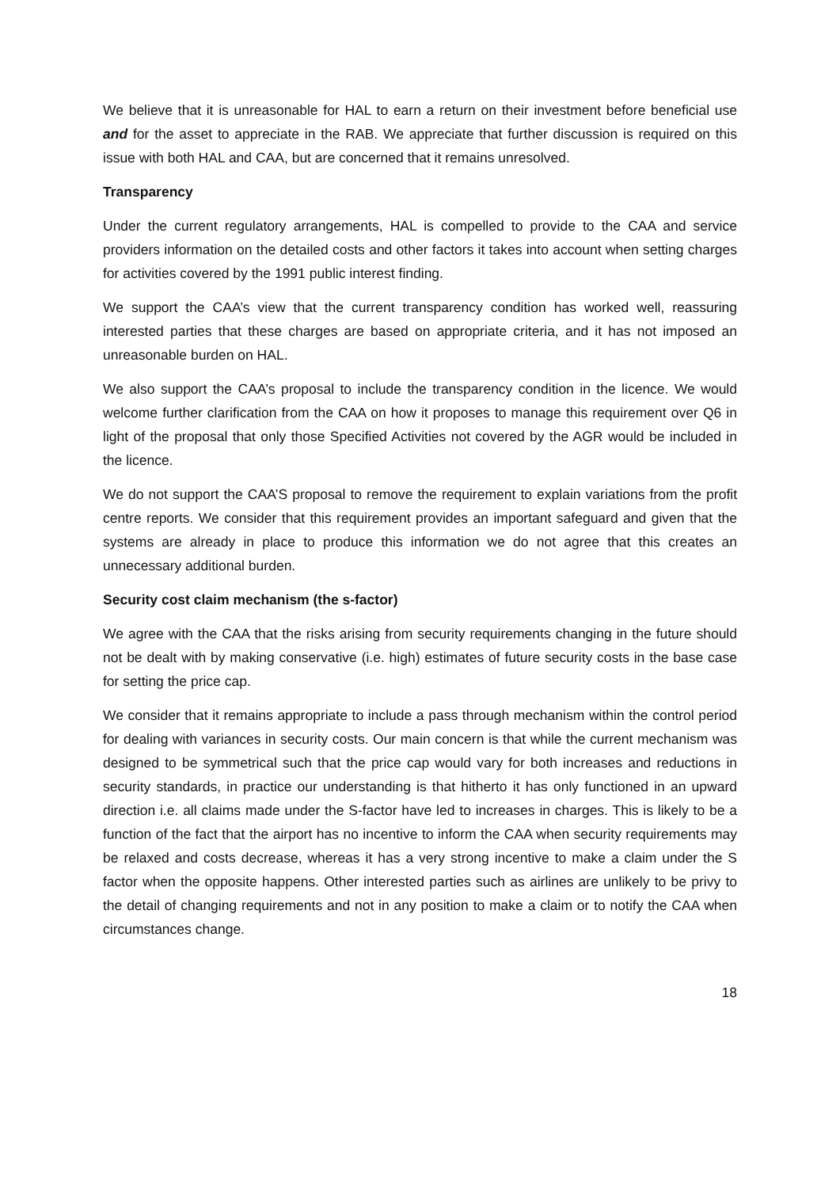We believe that it is unreasonable for HAL to earn a return on their investment before beneficial use and for the asset to appreciate in the RAB. We appreciate that further discussion is required on this issue with both HAL and CAA, but are concerned that it remains unresolved.
Transparency
Under the current regulatory arrangements, HAL is compelled to provide to the CAA and service providers information on the detailed costs and other factors it takes into account when setting charges for activities covered by the 1991 public interest finding.
We support the CAA’s view that the current transparency condition has worked well, reassuring interested parties that these charges are based on appropriate criteria, and it has not imposed an unreasonable burden on HAL.
We also support the CAA’s proposal to include the transparency condition in the licence. We would welcome further clarification from the CAA on how it proposes to manage this requirement over Q6 in light of the proposal that only those Specified Activities not covered by the AGR would be included in the licence.
We do not support the CAA’S proposal to remove the requirement to explain variations from the profit centre reports. We consider that this requirement provides an important safeguard and given that the systems are already in place to produce this information we do not agree that this creates an unnecessary additional burden.
Security cost claim mechanism (the s-factor)
We agree with the CAA that the risks arising from security requirements changing in the future should not be dealt with by making conservative (i.e. high) estimates of future security costs in the base case for setting the price cap.
We consider that it remains appropriate to include a pass through mechanism within the control period for dealing with variances in security costs. Our main concern is that while the current mechanism was designed to be symmetrical such that the price cap would vary for both increases and reductions in security standards, in practice our understanding is that hitherto it has only functioned in an upward direction i.e. all claims made under the S-factor have led to increases in charges. This is likely to be a function of the fact that the airport has no incentive to inform the CAA when security requirements may be relaxed and costs decrease, whereas it has a very strong incentive to make a claim under the S factor when the opposite happens. Other interested parties such as airlines are unlikely to be privy to the detail of changing requirements and not in any position to make a claim or to notify the CAA when circumstances change.
18